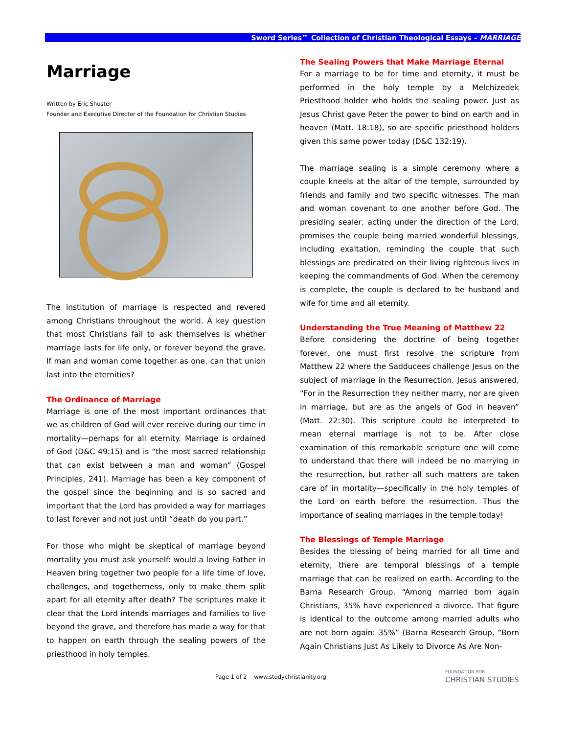Sword Series™ Collection of Christian Theological Essays – MARRIAGE
Marriage
Written by Eric Shuster
Founder and Executive Director of the Foundation for Christian Studies
The institution of marriage is respected and revered among Christians throughout the world. A key question that most Christians fail to ask themselves is whether marriage lasts for life only, or forever beyond the grave. If man and woman come together as one, can that union last into the eternities?
The Ordinance of Marriage
Marriage is one of the most important ordinances that we as children of God will ever receive during our time in mortality—perhaps for all eternity. Marriage is ordained of God (D&C 49:15) and is “the most sacred relationship that can exist between a man and woman” (Gospel Principles, 241). Marriage has been a key component of the gospel since the beginning and is so sacred and important that the Lord has provided a way for marriages to last forever and not just until “death do you part.”
For those who might be skeptical of marriage beyond mortality you must ask yourself: would a loving Father in Heaven bring together two people for a life time of love, challenges, and togetherness, only to make them split apart for all eternity after death? The scriptures make it clear that the Lord intends marriages and families to live beyond the grave, and therefore has made a way for that to happen on earth through the sealing powers of the priesthood in holy temples.
The Sealing Powers that Make Marriage Eternal
For a marriage to be for time and eternity, it must be performed in the holy temple by a Melchizedek Priesthood holder who holds the sealing power. Just as Jesus Christ gave Peter the power to bind on earth and in heaven (Matt. 18:18), so are specific priesthood holders given this same power today (D&C 132:19).
The marriage sealing is a simple ceremony where a couple kneels at the altar of the temple, surrounded by friends and family and two specific witnesses. The man and woman covenant to one another before God. The presiding sealer, acting under the direction of the Lord, promises the couple being married wonderful blessings, including exaltation, reminding the couple that such blessings are predicated on their living righteous lives in keeping the commandments of God. When the ceremony is complete, the couple is declared to be husband and wife for time and all eternity.
Understanding the True Meaning of Matthew 22
Before considering the doctrine of being together forever, one must first resolve the scripture from Matthew 22 where the Sadducees challenge Jesus on the subject of marriage in the Resurrection. Jesus answered, “For in the Resurrection they neither marry, nor are given in marriage, but are as the angels of God in heaven” (Matt. 22:30). This scripture could be interpreted to mean eternal marriage is not to be. After close examination of this remarkable scripture one will come to understand that there will indeed be no marrying in the resurrection, but rather all such matters are taken care of in mortality—specifically in the holy temples of the Lord on earth before the resurrection. Thus the importance of sealing marriages in the temple today!
The Blessings of Temple Marriage
Besides the blessing of being married for all time and eternity, there are temporal blessings of a temple marriage that can be realized on earth. According to the Barna Research Group, “Among married born again Christians, 35% have experienced a divorce. That figure is identical to the outcome among married adults who are not born again: 35%” (Barna Research Group, “Born Again Christians Just As Likely to Divorce As Are Non-
Page 1 of 2 www.studychristianity.org
FOUNDATION FOR
CHRISTIAN STUDIES